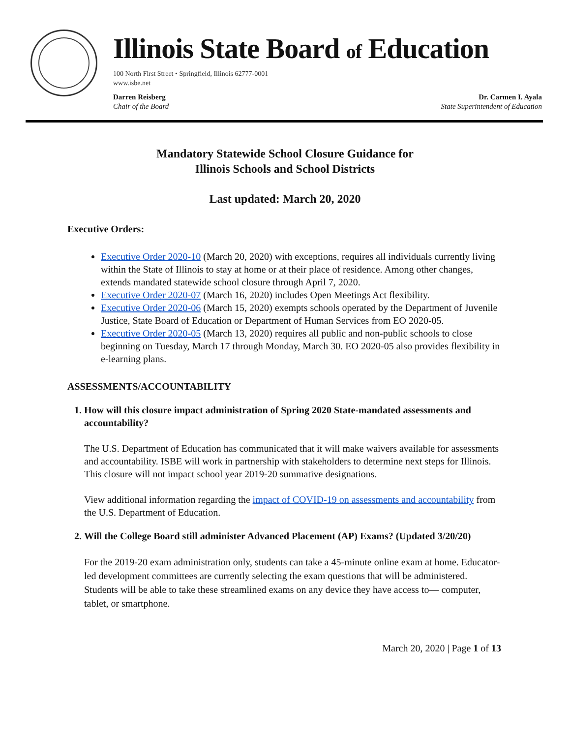Illinois State Board of Education
100 North First Street • Springfield, Illinois 62777-0001
www.isbe.net
Darren Reisberg
Chair of the Board
Dr. Carmen I. Ayala
State Superintendent of Education
Mandatory Statewide School Closure Guidance for
Illinois Schools and School Districts
Last updated: March 20, 2020
Executive Orders:
Executive Order 2020-10 (March 20, 2020) with exceptions, requires all individuals currently living within the State of Illinois to stay at home or at their place of residence. Among other changes, extends mandated statewide school closure through April 7, 2020.
Executive Order 2020-07 (March 16, 2020) includes Open Meetings Act flexibility.
Executive Order 2020-06 (March 15, 2020) exempts schools operated by the Department of Juvenile Justice, State Board of Education or Department of Human Services from EO 2020-05.
Executive Order 2020-05 (March 13, 2020) requires all public and non-public schools to close beginning on Tuesday, March 17 through Monday, March 30. EO 2020-05 also provides flexibility in e-learning plans.
ASSESSMENTS/ACCOUNTABILITY
1. How will this closure impact administration of Spring 2020 State-mandated assessments and accountability?
The U.S. Department of Education has communicated that it will make waivers available for assessments and accountability. ISBE will work in partnership with stakeholders to determine next steps for Illinois. This closure will not impact school year 2019-20 summative designations.
View additional information regarding the impact of COVID-19 on assessments and accountability from the U.S. Department of Education.
2. Will the College Board still administer Advanced Placement (AP) Exams? (Updated 3/20/20)
For the 2019-20 exam administration only, students can take a 45-minute online exam at home. Educator-led development committees are currently selecting the exam questions that will be administered. Students will be able to take these streamlined exams on any device they have access to— computer, tablet, or smartphone.
March 20, 2020 | Page 1 of 13